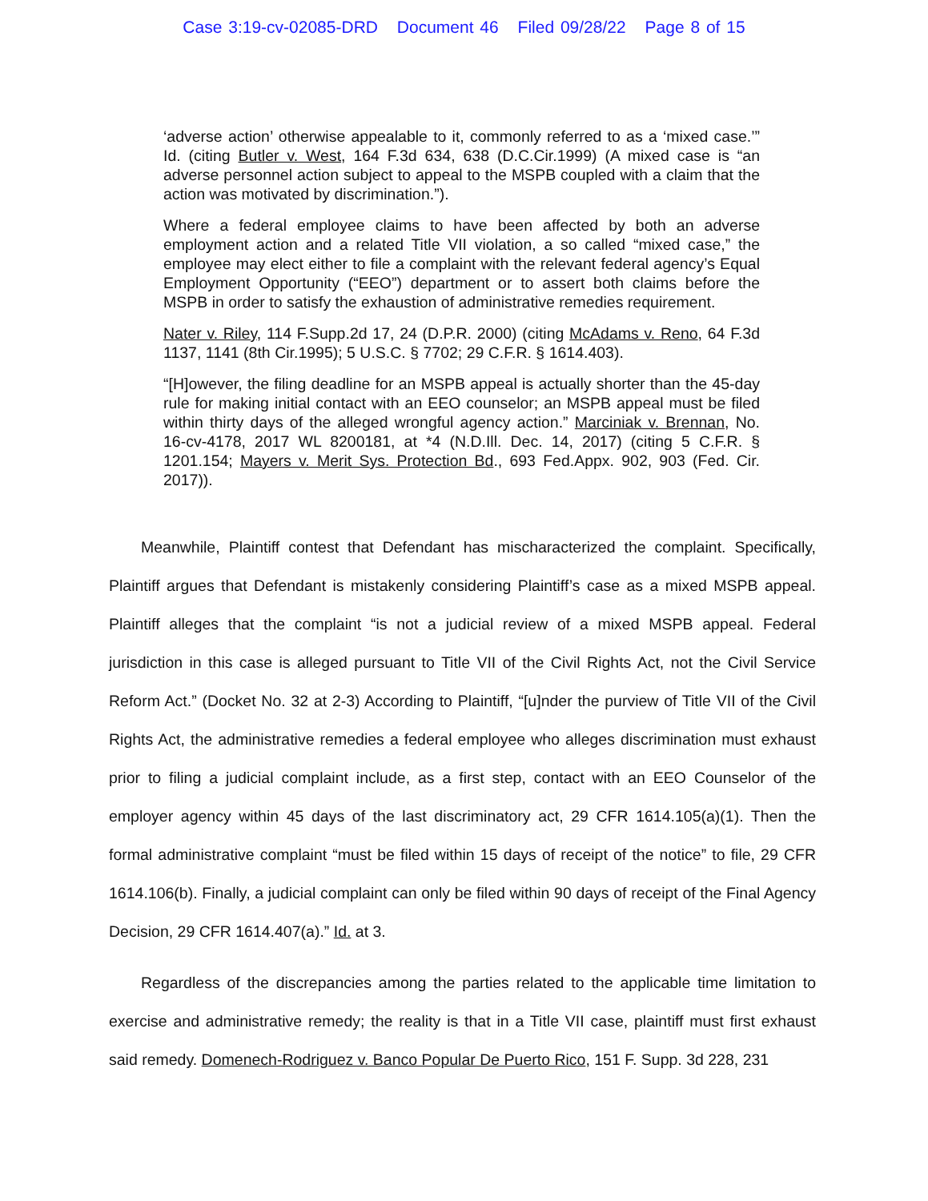Case 3:19-cv-02085-DRD Document 46 Filed 09/28/22 Page 8 of 15
‘adverse action’ otherwise appealable to it, commonly referred to as a ‘mixed case.’” Id. (citing Butler v. West, 164 F.3d 634, 638 (D.C.Cir.1999) (A mixed case is “an adverse personnel action subject to appeal to the MSPB coupled with a claim that the action was motivated by discrimination.”).
Where a federal employee claims to have been affected by both an adverse employment action and a related Title VII violation, a so called “mixed case,” the employee may elect either to file a complaint with the relevant federal agency’s Equal Employment Opportunity (“EEO”) department or to assert both claims before the MSPB in order to satisfy the exhaustion of administrative remedies requirement.
Nater v. Riley, 114 F.Supp.2d 17, 24 (D.P.R. 2000) (citing McAdams v. Reno, 64 F.3d 1137, 1141 (8th Cir.1995); 5 U.S.C. § 7702; 29 C.F.R. § 1614.403).
“[H]owever, the filing deadline for an MSPB appeal is actually shorter than the 45-day rule for making initial contact with an EEO counselor; an MSPB appeal must be filed within thirty days of the alleged wrongful agency action.” Marciniak v. Brennan, No. 16-cv-4178, 2017 WL 8200181, at *4 (N.D.Ill. Dec. 14, 2017) (citing 5 C.F.R. § 1201.154; Mayers v. Merit Sys. Protection Bd., 693 Fed.Appx. 902, 903 (Fed. Cir. 2017)).
Meanwhile, Plaintiff contest that Defendant has mischaracterized the complaint. Specifically, Plaintiff argues that Defendant is mistakenly considering Plaintiff’s case as a mixed MSPB appeal. Plaintiff alleges that the complaint “is not a judicial review of a mixed MSPB appeal. Federal jurisdiction in this case is alleged pursuant to Title VII of the Civil Rights Act, not the Civil Service Reform Act.” (Docket No. 32 at 2-3) According to Plaintiff, “[u]nder the purview of Title VII of the Civil Rights Act, the administrative remedies a federal employee who alleges discrimination must exhaust prior to filing a judicial complaint include, as a first step, contact with an EEO Counselor of the employer agency within 45 days of the last discriminatory act, 29 CFR 1614.105(a)(1). Then the formal administrative complaint “must be filed within 15 days of receipt of the notice” to file, 29 CFR 1614.106(b). Finally, a judicial complaint can only be filed within 90 days of receipt of the Final Agency Decision, 29 CFR 1614.407(a).” Id. at 3.
Regardless of the discrepancies among the parties related to the applicable time limitation to exercise and administrative remedy; the reality is that in a Title VII case, plaintiff must first exhaust said remedy. Domenech-Rodriguez v. Banco Popular De Puerto Rico, 151 F. Supp. 3d 228, 231